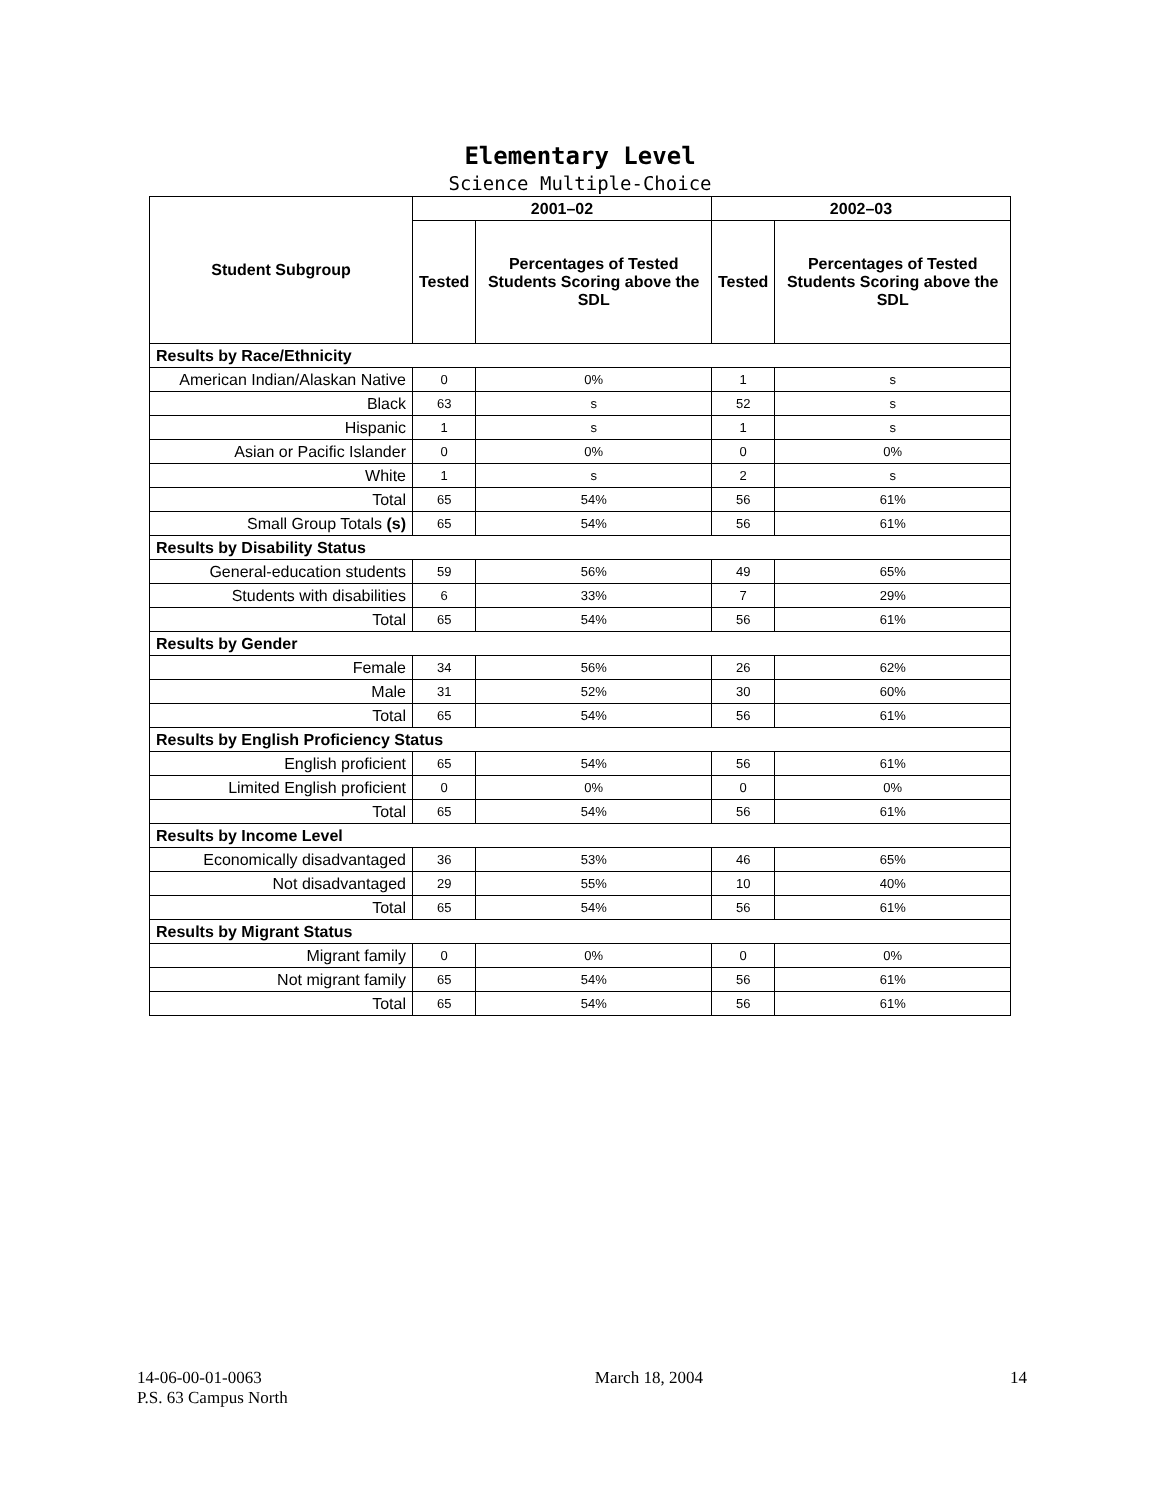Elementary Level
Science Multiple-Choice
| Student Subgroup | 2001–02 | | 2002–03 | |
| --- | --- | --- | --- | --- |
| | Tested | Percentages of Tested Students Scoring above the SDL | Tested | Percentages of Tested Students Scoring above the SDL |
| Results by Race/Ethnicity | | | | |
| American Indian/Alaskan Native | 0 | 0% | 1 | s |
| Black | 63 | s | 52 | s |
| Hispanic | 1 | s | 1 | s |
| Asian or Pacific Islander | 0 | 0% | 0 | 0% |
| White | 1 | s | 2 | s |
| Total | 65 | 54% | 56 | 61% |
| Small Group Totals (s) | 65 | 54% | 56 | 61% |
| Results by Disability Status | | | | |
| General-education students | 59 | 56% | 49 | 65% |
| Students with disabilities | 6 | 33% | 7 | 29% |
| Total | 65 | 54% | 56 | 61% |
| Results by Gender | | | | |
| Female | 34 | 56% | 26 | 62% |
| Male | 31 | 52% | 30 | 60% |
| Total | 65 | 54% | 56 | 61% |
| Results by English Proficiency Status | | | | |
| English proficient | 65 | 54% | 56 | 61% |
| Limited English proficient | 0 | 0% | 0 | 0% |
| Total | 65 | 54% | 56 | 61% |
| Results by Income Level | | | | |
| Economically disadvantaged | 36 | 53% | 46 | 65% |
| Not disadvantaged | 29 | 55% | 10 | 40% |
| Total | 65 | 54% | 56 | 61% |
| Results by Migrant Status | | | | |
| Migrant family | 0 | 0% | 0 | 0% |
| Not migrant family | 65 | 54% | 56 | 61% |
| Total | 65 | 54% | 56 | 61% |
14-06-00-01-0063
P.S. 63 Campus North
March 18, 2004 14